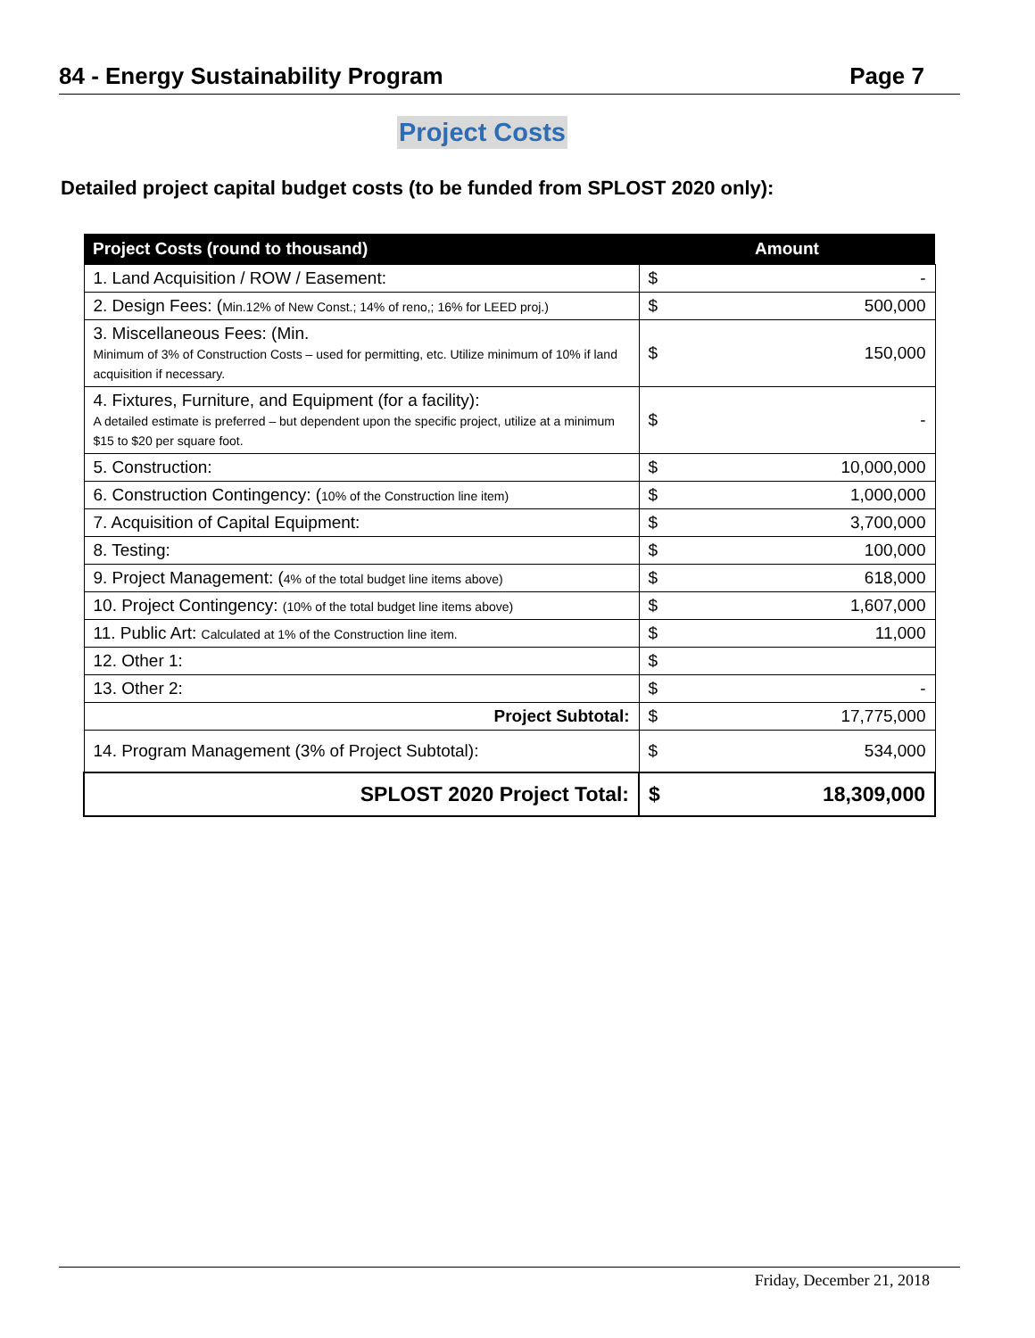84 - Energy Sustainability Program Page 7
Project Costs
Detailed project capital budget costs (to be funded from SPLOST 2020 only):
| Project Costs (round to thousand) | Amount | |
| --- | --- | --- |
| 1. Land Acquisition / ROW / Easement: | $ | - |
| 2. Design Fees: ( Min.12% of New Const.; 14% of reno,; 16% for LEED proj.) | $ | 500,000 |
| 3. Miscellaneous Fees: (Min. Minimum of 3% of Construction Costs – used for permitting, etc. Utilize minimum of 10% if land acquisition if necessary. | $ | 150,000 |
| 4. Fixtures, Furniture, and Equipment (for a facility): A detailed estimate is preferred – but dependent upon the specific project, utilize at a minimum $15 to $20 per square foot. | $ | - |
| 5. Construction: | $ | 10,000,000 |
| 6. Construction Contingency: ( 10% of the Construction line item) | $ | 1,000,000 |
| 7. Acquisition of Capital Equipment: | $ | 3,700,000 |
| 8. Testing: | $ | 100,000 |
| 9. Project Management: ( 4% of the total budget line items above) | $ | 618,000 |
| 10. Project Contingency: (10% of the total budget line items above) | $ | 1,607,000 |
| 11. Public Art: Calculated at 1% of the Construction line item. | $ | 11,000 |
| 12. Other 1: | $ | |
| 13. Other 2: | $ | - |
| Project Subtotal: | $ | 17,775,000 |
| 14. Program Management (3% of Project Subtotal): | $ | 534,000 |
| SPLOST 2020 Project Total: | $ | 18,309,000 |
Friday, December 21, 2018